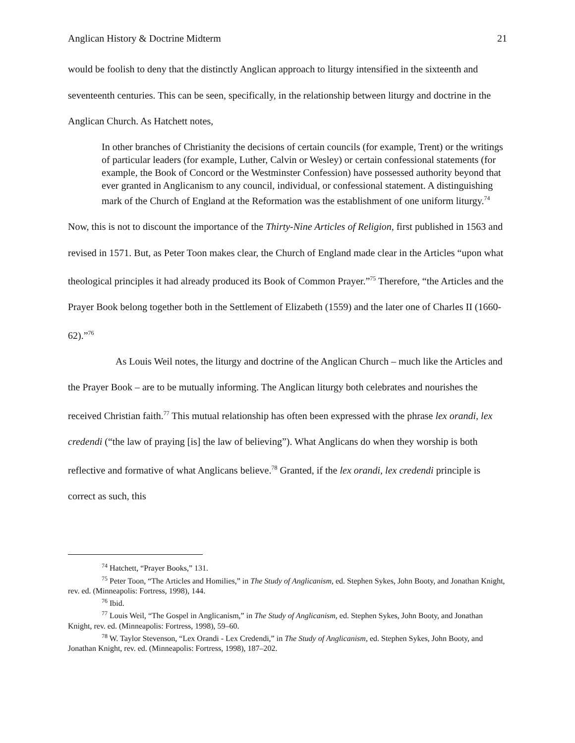Anglican History & Doctrine Midterm 21
would be foolish to deny that the distinctly Anglican approach to liturgy intensified in the sixteenth and seventeenth centuries. This can be seen, specifically, in the relationship between liturgy and doctrine in the Anglican Church. As Hatchett notes,
In other branches of Christianity the decisions of certain councils (for example, Trent) or the writings of particular leaders (for example, Luther, Calvin or Wesley) or certain confessional statements (for example, the Book of Concord or the Westminster Confession) have possessed authority beyond that ever granted in Anglicanism to any council, individual, or confessional statement. A distinguishing mark of the Church of England at the Reformation was the establishment of one uniform liturgy.<sup>74</sup>
Now, this is not to discount the importance of the Thirty-Nine Articles of Religion, first published in 1563 and revised in 1571. But, as Peter Toon makes clear, the Church of England made clear in the Articles “upon what theological principles it had already produced its Book of Common Prayer.”<sup>75</sup> Therefore, “the Articles and the Prayer Book belong together both in the Settlement of Elizabeth (1559) and the later one of Charles II (1660-62).”<sup>76</sup>
As Louis Weil notes, the liturgy and doctrine of the Anglican Church – much like the Articles and the Prayer Book – are to be mutually informing. The Anglican liturgy both celebrates and nourishes the received Christian faith.<sup>77</sup> This mutual relationship has often been expressed with the phrase lex orandi, lex credendi (“the law of praying [is] the law of believing”). What Anglicans do when they worship is both reflective and formative of what Anglicans believe.<sup>78</sup> Granted, if the lex orandi, lex credendi principle is correct as such, this
<sup>74</sup> Hatchett, “Prayer Books,” 131.
<sup>75</sup> Peter Toon, “The Articles and Homilies,” in The Study of Anglicanism, ed. Stephen Sykes, John Booty, and Jonathan Knight, rev. ed. (Minneapolis: Fortress, 1998), 144.
<sup>76</sup> Ibid.
<sup>77</sup> Louis Weil, “The Gospel in Anglicanism,” in The Study of Anglicanism, ed. Stephen Sykes, John Booty, and Jonathan Knight, rev. ed. (Minneapolis: Fortress, 1998), 59–60.
<sup>78</sup> W. Taylor Stevenson, “Lex Orandi - Lex Credendi,” in The Study of Anglicanism, ed. Stephen Sykes, John Booty, and Jonathan Knight, rev. ed. (Minneapolis: Fortress, 1998), 187–202.